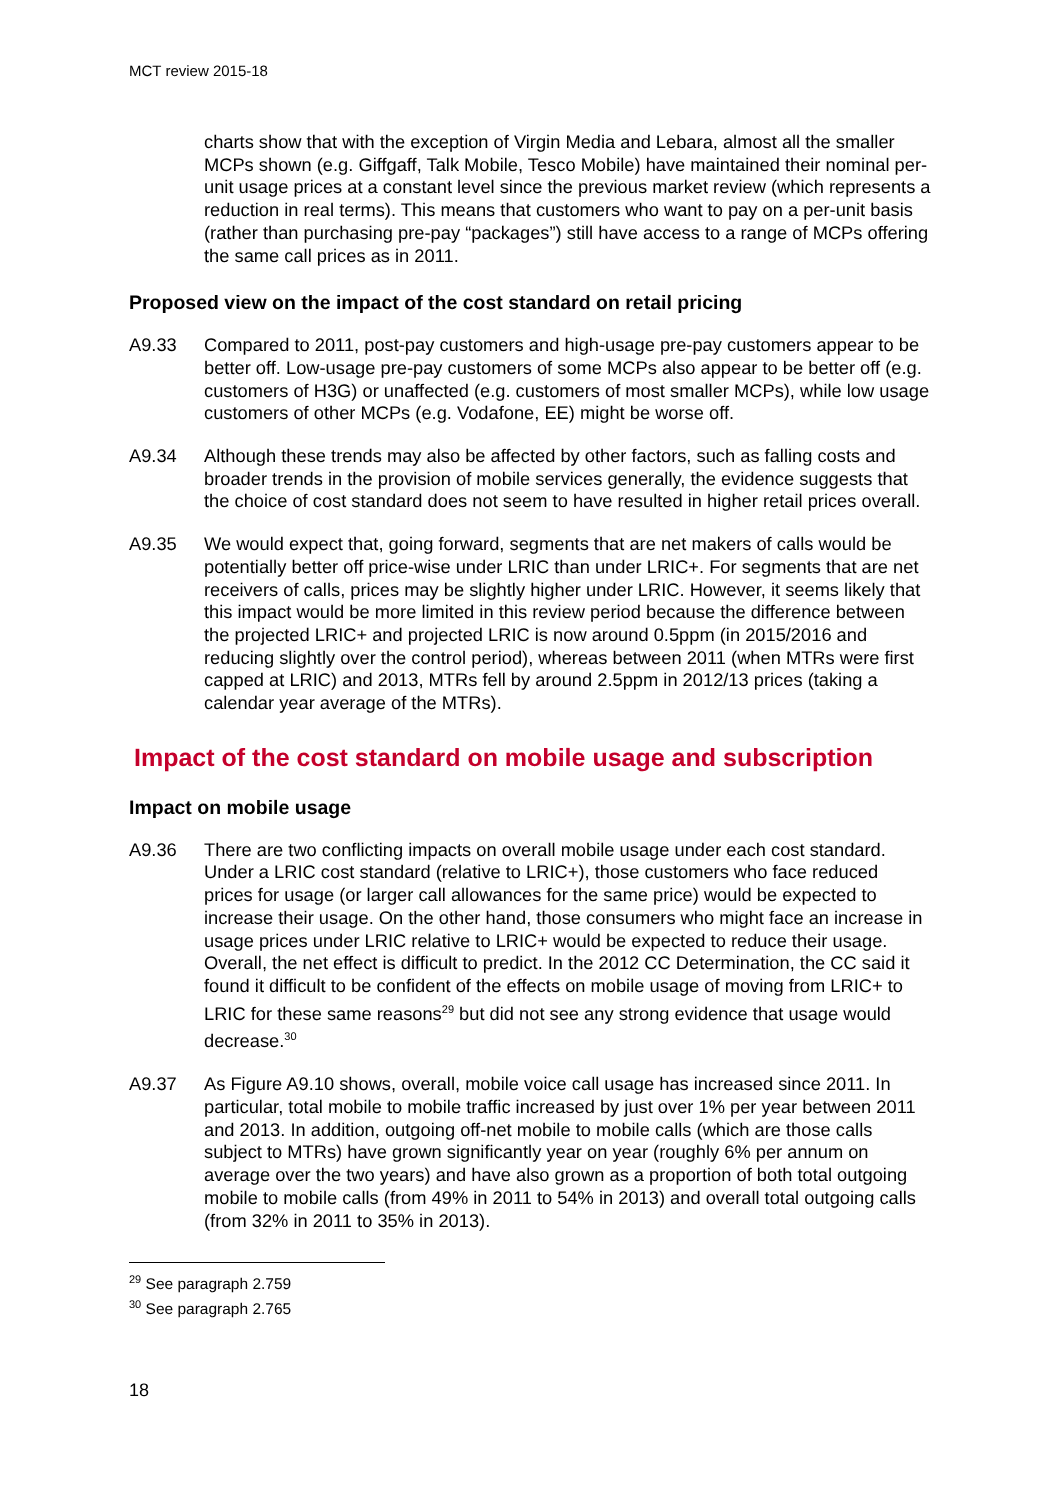MCT review 2015-18
charts show that with the exception of Virgin Media and Lebara, almost all the smaller MCPs shown (e.g. Giffgaff, Talk Mobile, Tesco Mobile) have maintained their nominal per-unit usage prices at a constant level since the previous market review (which represents a reduction in real terms). This means that customers who want to pay on a per-unit basis (rather than purchasing pre-pay “packages”) still have access to a range of MCPs offering the same call prices as in 2011.
Proposed view on the impact of the cost standard on retail pricing
A9.33 Compared to 2011, post-pay customers and high-usage pre-pay customers appear to be better off. Low-usage pre-pay customers of some MCPs also appear to be better off (e.g. customers of H3G) or unaffected (e.g. customers of most smaller MCPs), while low usage customers of other MCPs (e.g. Vodafone, EE) might be worse off.
A9.34 Although these trends may also be affected by other factors, such as falling costs and broader trends in the provision of mobile services generally, the evidence suggests that the choice of cost standard does not seem to have resulted in higher retail prices overall.
A9.35 We would expect that, going forward, segments that are net makers of calls would be potentially better off price-wise under LRIC than under LRIC+. For segments that are net receivers of calls, prices may be slightly higher under LRIC. However, it seems likely that this impact would be more limited in this review period because the difference between the projected LRIC+ and projected LRIC is now around 0.5ppm (in 2015/2016 and reducing slightly over the control period), whereas between 2011 (when MTRs were first capped at LRIC) and 2013, MTRs fell by around 2.5ppm in 2012/13 prices (taking a calendar year average of the MTRs).
Impact of the cost standard on mobile usage and subscription
Impact on mobile usage
A9.36 There are two conflicting impacts on overall mobile usage under each cost standard. Under a LRIC cost standard (relative to LRIC+), those customers who face reduced prices for usage (or larger call allowances for the same price) would be expected to increase their usage. On the other hand, those consumers who might face an increase in usage prices under LRIC relative to LRIC+ would be expected to reduce their usage. Overall, the net effect is difficult to predict. In the 2012 CC Determination, the CC said it found it difficult to be confident of the effects on mobile usage of moving from LRIC+ to LRIC for these same reasons<sup>29</sup> but did not see any strong evidence that usage would decrease.<sup>30</sup>
A9.37 As Figure A9.10 shows, overall, mobile voice call usage has increased since 2011. In particular, total mobile to mobile traffic increased by just over 1% per year between 2011 and 2013. In addition, outgoing off-net mobile to mobile calls (which are those calls subject to MTRs) have grown significantly year on year (roughly 6% per annum on average over the two years) and have also grown as a proportion of both total outgoing mobile to mobile calls (from 49% in 2011 to 54% in 2013) and overall total outgoing calls (from 32% in 2011 to 35% in 2013).
<sup>29</sup> See paragraph 2.759
<sup>30</sup> See paragraph 2.765
18